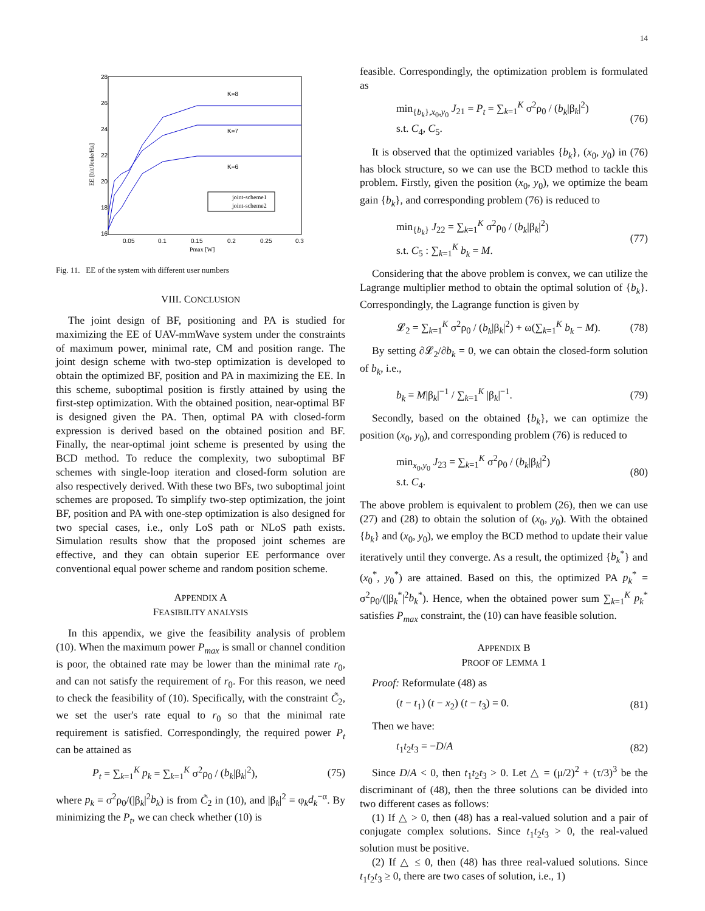14
28
26
24
22
20
18
16
0.05
0.1
0.15
0.2
0.25
0.3
Pmax [W]
EE [bit/Joule/Hz]
K=8
K=7
K=6
joint-scheme1
joint-scheme2
Fig. 11. EE of the system with different user numbers
VIII. CONCLUSION
The joint design of BF, positioning and PA is studied for maximizing the EE of UAV-mmWave system under the constraints of maximum power, minimal rate, CM and position range. The joint design scheme with two-step optimization is developed to obtain the optimized BF, position and PA in maximizing the EE. In this scheme, suboptimal position is firstly attained by using the first-step optimization. With the obtained position, near-optimal BF is designed given the PA. Then, optimal PA with closed-form expression is derived based on the obtained position and BF. Finally, the near-optimal joint scheme is presented by using the BCD method. To reduce the complexity, two suboptimal BF schemes with single-loop iteration and closed-form solution are also respectively derived. With these two BFs, two suboptimal joint schemes are proposed. To simplify two-step optimization, the joint BF, position and PA with one-step optimization is also designed for two special cases, i.e., only LoS path or NLoS path exists. Simulation results show that the proposed joint schemes are effective, and they can obtain superior EE performance over conventional equal power scheme and random position scheme.
APPENDIX A
FEASIBILITY ANALYSIS
In this appendix, we give the feasibility analysis of problem (10). When the maximum power P<sub>max</sub> is small or channel condition is poor, the obtained rate may be lower than the minimal rate r<sub>0</sub>, and can not satisfy the requirement of r<sub>0</sub>. For this reason, we need to check the feasibility of (10). Specifically, with the constraint C̃<sub>2</sub>, we set the user's rate equal to r<sub>0</sub> so that the minimal rate requirement is satisfied. Correspondingly, the required power P<sub>t</sub> can be attained as
P<sub>t</sub> = ∑<sub>k=1</sub><sup>K</sup> p<sub>k</sub> = ∑<sub>k=1</sub><sup>K</sup> σ<sup>2</sup>ρ<sub>0</sub> / (b<sub>k</sub>|β<sub>k</sub>|<sup>2</sup>), (75)
where p<sub>k</sub> = σ<sup>2</sup>ρ<sub>0</sub>/(|β<sub>k</sub>|<sup>2</sup>b<sub>k</sub>) is from C̃<sub>2</sub> in (10), and |β<sub>k</sub>|<sup>2</sup> = φ<sub>k</sub>d<sub>k</sub><sup>−α</sup>. By minimizing the P<sub>t</sub>, we can check whether (10) is
feasible. Correspondingly, the optimization problem is formulated as
min<sub>{b<sub>k</sub>},x<sub>0</sub>,y<sub>0</sub></sub> J<sub>21</sub> = P<sub>t</sub> = ∑<sub>k=1</sub><sup>K</sup> σ<sup>2</sup>ρ<sub>0</sub> / (b<sub>k</sub>|β<sub>k</sub>|<sup>2</sup>)
s.t. C<sub>4</sub>, C<sub>5</sub>. (76)
It is observed that the optimized variables {b<sub>k</sub>}, (x<sub>0</sub>, y<sub>0</sub>) in (76) has block structure, so we can use the BCD method to tackle this problem. Firstly, given the position (x<sub>0</sub>, y<sub>0</sub>), we optimize the beam gain {b<sub>k</sub>}, and corresponding problem (76) is reduced to
min<sub>{b<sub>k</sub>}</sub> J<sub>22</sub> = ∑<sub>k=1</sub><sup>K</sup> σ<sup>2</sup>ρ<sub>0</sub> / (b<sub>k</sub>|β<sub>k</sub>|<sup>2</sup>)
s.t. C<sub>5</sub> : ∑<sub>k=1</sub><sup>K</sup> b<sub>k</sub> = M. (77)
Considering that the above problem is convex, we can utilize the Lagrange multiplier method to obtain the optimal solution of {b<sub>k</sub>}. Correspondingly, the Lagrange function is given by
𝓛<sub>2</sub> = ∑<sub>k=1</sub><sup>K</sup> σ<sup>2</sup>ρ<sub>0</sub> / (b<sub>k</sub>|β<sub>k</sub>|<sup>2</sup>) + ω(∑<sub>k=1</sub><sup>K</sup> b<sub>k</sub> − M). (78)
By setting ∂𝓛<sub>2</sub>/∂b<sub>k</sub> = 0, we can obtain the closed-form solution of b<sub>k</sub>, i.e.,
b<sub>k</sub> = M|β<sub>k</sub>|<sup>−1</sup> / ∑<sub>k=1</sub><sup>K</sup> |β<sub>k</sub>|<sup>−1</sup>. (79)
Secondly, based on the obtained {b<sub>k</sub>}, we can optimize the position (x<sub>0</sub>, y<sub>0</sub>), and corresponding problem (76) is reduced to
min<sub>x<sub>0</sub>,y<sub>0</sub></sub> J<sub>23</sub> = ∑<sub>k=1</sub><sup>K</sup> σ<sup>2</sup>ρ<sub>0</sub> / (b<sub>k</sub>|β<sub>k</sub>|<sup>2</sup>)
s.t. C<sub>4</sub>. (80)
The above problem is equivalent to problem (26), then we can use (27) and (28) to obtain the solution of (x<sub>0</sub>, y<sub>0</sub>). With the obtained {b<sub>k</sub>} and (x<sub>0</sub>, y<sub>0</sub>), we employ the BCD method to update their value iteratively until they converge. As a result, the optimized {b<sub>k</sub><sup>*</sup>} and (x<sub>0</sub><sup>*</sup>, y<sub>0</sub><sup>*</sup>) are attained. Based on this, the optimized PA p<sub>k</sub><sup>*</sup> = σ<sup>2</sup>ρ<sub>0</sub>/(|β<sub>k</sub><sup>*</sup>|<sup>2</sup>b<sub>k</sub><sup>*</sup>). Hence, when the obtained power sum ∑<sub>k=1</sub><sup>K</sup> p<sub>k</sub><sup>*</sup> satisfies P<sub>max</sub> constraint, the (10) can have feasible solution.
APPENDIX B
PROOF OF LEMMA 1
Proof: Reformulate (48) as
(t − t<sub>1</sub>) (t − x<sub>2</sub>) (t − t<sub>3</sub>) = 0. (81)
Then we have:
t<sub>1</sub>t<sub>2</sub>t<sub>3</sub> = −D/A (82)
Since D/A < 0, then t<sub>1</sub>t<sub>2</sub>t<sub>3</sub> > 0. Let △ = (μ/2)<sup>2</sup> + (τ/3)<sup>3</sup> be the discriminant of (48), then the three solutions can be divided into two different cases as follows:
(1) If △ > 0, then (48) has a real-valued solution and a pair of conjugate complex solutions. Since t<sub>1</sub>t<sub>2</sub>t<sub>3</sub> > 0, the real-valued solution must be positive.
(2) If △ ≤ 0, then (48) has three real-valued solutions. Since t<sub>1</sub>t<sub>2</sub>t<sub>3</sub> ≥ 0, there are two cases of solution, i.e., 1)